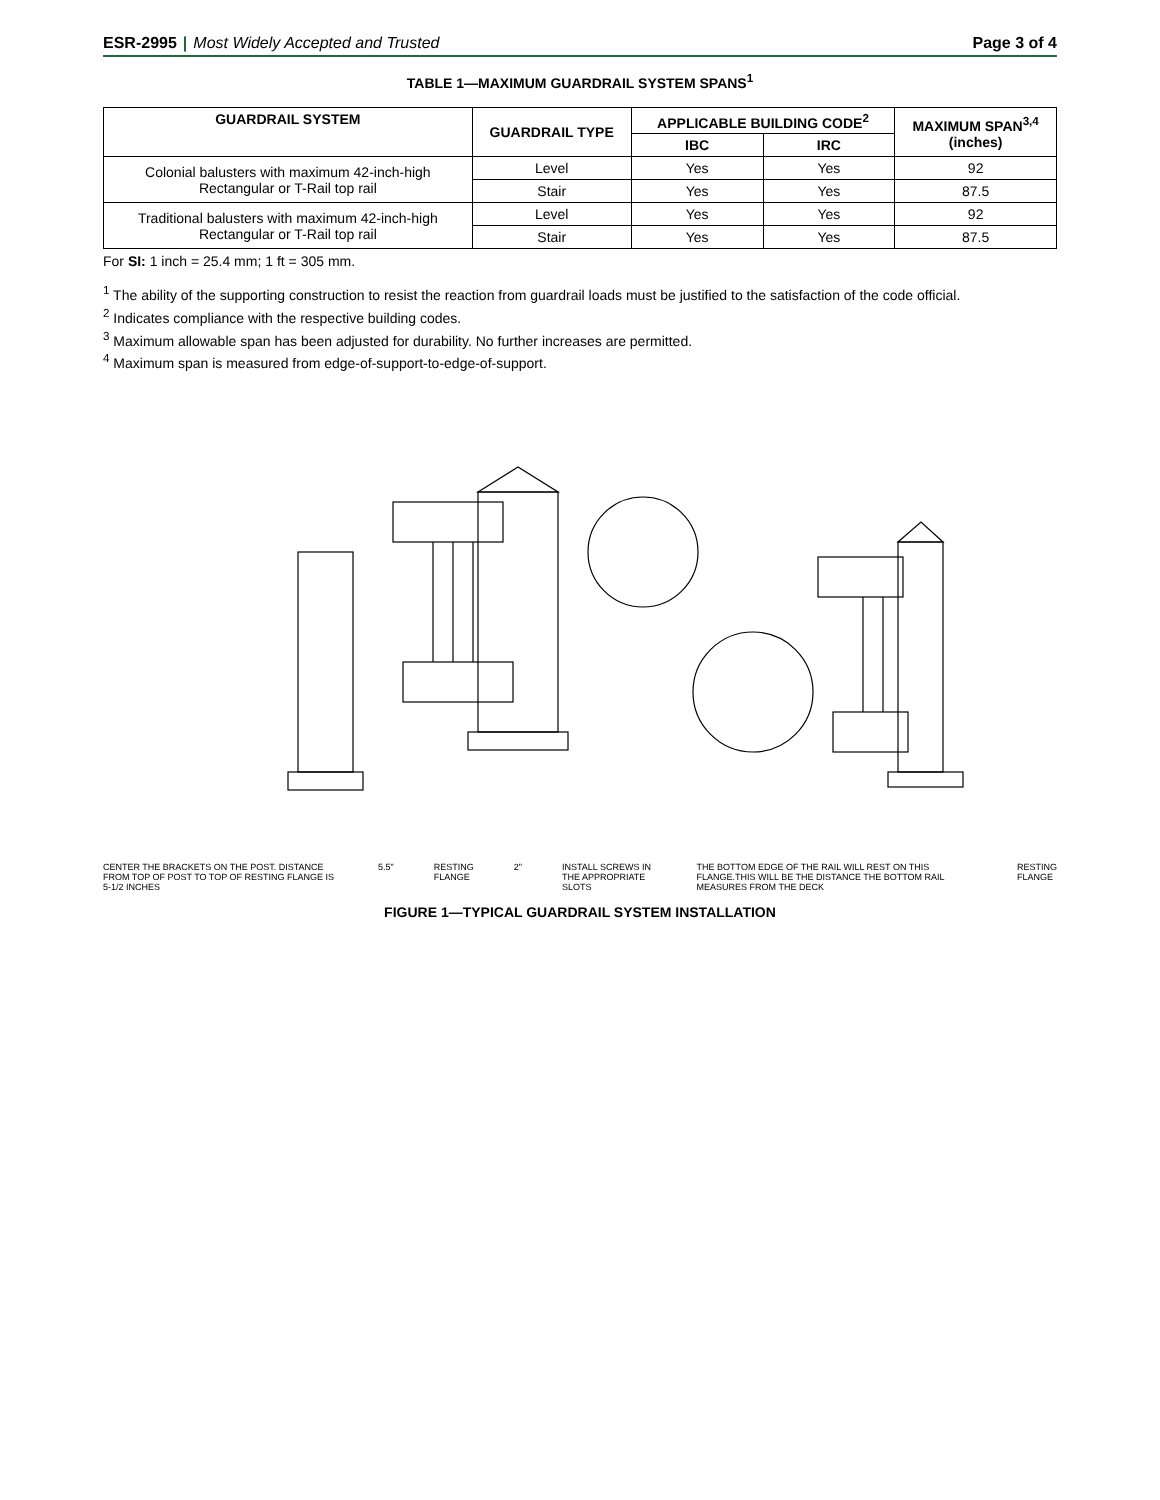ESR-2995 | Most Widely Accepted and Trusted
Page 3 of 4
TABLE 1—MAXIMUM GUARDRAIL SYSTEM SPANS<sup>1</sup>
| GUARDRAIL SYSTEM | GUARDRAIL TYPE | APPLICABLE BUILDING CODE<sup>2</sup> | | MAXIMUM SPAN<sup>3,4</sup> (inches) |
| --- | --- | --- | --- | --- |
| | | IBC | IRC | |
| Colonial balusters with maximum 42-inch-high Rectangular or T-Rail top rail | Level | Yes | Yes | 92 |
| | Stair | Yes | Yes | 87.5 |
| Traditional balusters with maximum 42-inch-high Rectangular or T-Rail top rail | Level | Yes | Yes | 92 |
| | Stair | Yes | Yes | 87.5 |
For SI: 1 inch = 25.4 mm; 1 ft = 305 mm.
<sup>1</sup> The ability of the supporting construction to resist the reaction from guardrail loads must be justified to the satisfaction of the code official.
<sup>2</sup> Indicates compliance with the respective building codes.
<sup>3</sup> Maximum allowable span has been adjusted for durability. No further increases are permitted.
<sup>4</sup> Maximum span is measured from edge-of-support-to-edge-of-support.
CENTER THE BRACKETS ON THE POST. DISTANCE FROM TOP OF POST TO TOP OF RESTING FLANGE IS 5-1/2 INCHES 5.5" RESTING FLANGE 2" INSTALL SCREWS IN THE APPROPRIATE SLOTS THE BOTTOM EDGE OF THE RAIL WILL REST ON THIS FLANGE.THIS WILL BE THE DISTANCE THE BOTTOM RAIL MEASURES FROM THE DECK RESTING FLANGE
FIGURE 1—TYPICAL GUARDRAIL SYSTEM INSTALLATION